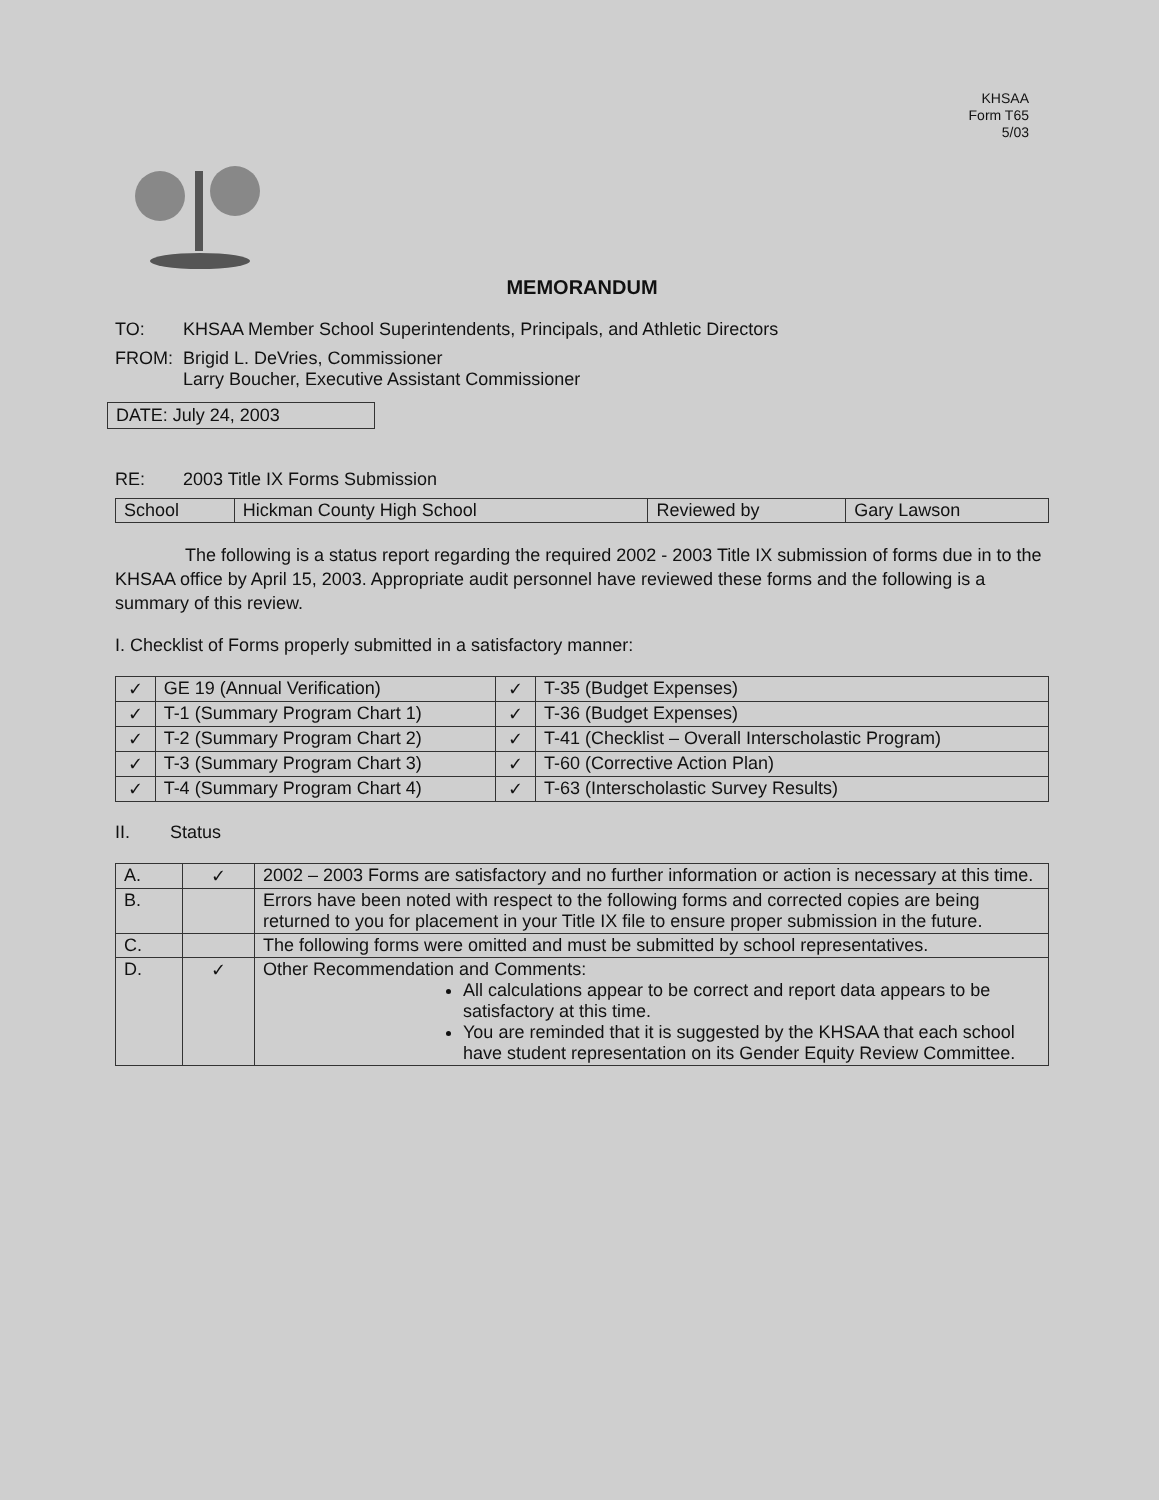KHSAA
Form T65
5/03
MEMORANDUM
TO: KHSAA Member School Superintendents, Principals, and Athletic Directors
FROM: Brigid L. DeVries, Commissioner
Larry Boucher, Executive Assistant Commissioner
DATE: July 24, 2003
RE: 2003 Title IX Forms Submission
| School | Hickman County High School | Reviewed by | Gary Lawson |
The following is a status report regarding the required 2002 - 2003 Title IX submission of forms due in to the KHSAA office by April 15, 2003. Appropriate audit personnel have reviewed these forms and the following is a summary of this review.
I. Checklist of Forms properly submitted in a satisfactory manner:
| ✓ | GE 19 (Annual Verification) | ✓ | T-35 (Budget Expenses) |
| ✓ | T-1 (Summary Program Chart 1) | ✓ | T-36 (Budget Expenses) |
| ✓ | T-2 (Summary Program Chart 2) | ✓ | T-41 (Checklist – Overall Interscholastic Program) |
| ✓ | T-3 (Summary Program Chart 3) | ✓ | T-60 (Corrective Action Plan) |
| ✓ | T-4 (Summary Program Chart 4) | ✓ | T-63 (Interscholastic Survey Results) |
II. Status
| A. | ✓ | 2002 – 2003 Forms are satisfactory and no further information or action is necessary at this time. |
| B. | | Errors have been noted with respect to the following forms and corrected copies are being returned to you for placement in your Title IX file to ensure proper submission in the future. |
| C. | | The following forms were omitted and must be submitted by school representatives. |
| D. | ✓ | Other Recommendation and Comments: All calculations appear to be correct and report data appears to be satisfactory at this time. You are reminded that it is suggested by the KHSAA that each school have student representation on its Gender Equity Review Committee. |